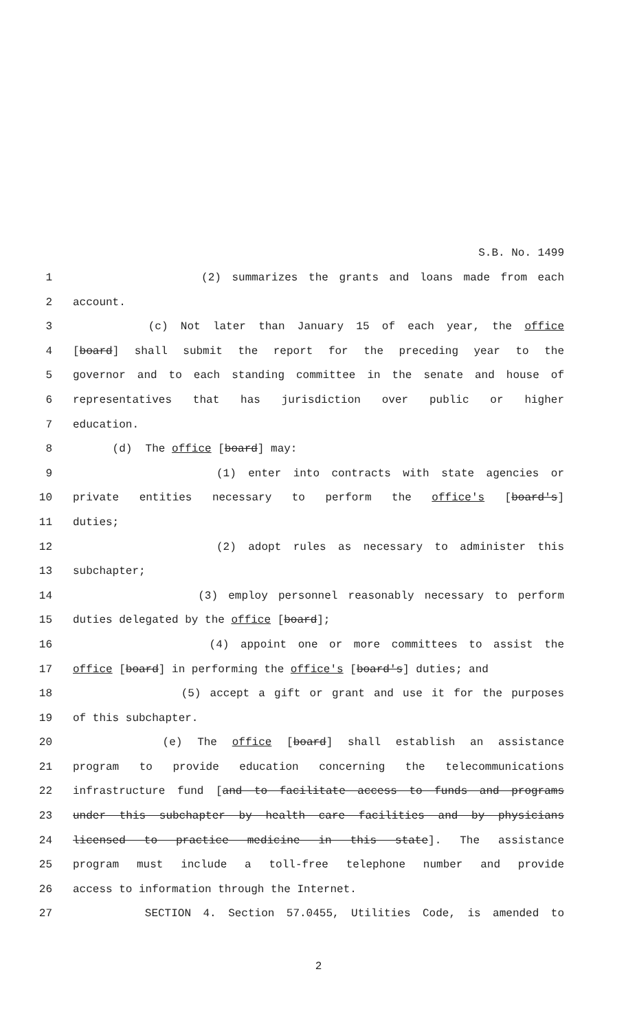S.B. No. 1499
1 (2) summarizes the grants and loans made from each
2 account.
3 (c) Not later than January 15 of each year, the office
4 [board] shall submit the report for the preceding year to the
5 governor and to each standing committee in the senate and house of
6 representatives that has jurisdiction over public or higher
7 education.
8 (d) The office [board] may:
9 (1) enter into contracts with state agencies or
10 private entities necessary to perform the office's [board's]
11 duties;
12 (2) adopt rules as necessary to administer this
13 subchapter;
14 (3) employ personnel reasonably necessary to perform
15 duties delegated by the office [board];
16 (4) appoint one or more committees to assist the
17 office [board] in performing the office's [board's] duties; and
18 (5) accept a gift or grant and use it for the purposes
19 of this subchapter.
20 (e) The office [board] shall establish an assistance
21 program to provide education concerning the telecommunications
22 infrastructure fund [and to facilitate access to funds and programs
23 under this subchapter by health care facilities and by physicians
24 licensed to practice medicine in this state]. The assistance
25 program must include a toll-free telephone number and provide
26 access to information through the Internet.
27 SECTION 4. Section 57.0455, Utilities Code, is amended to
2